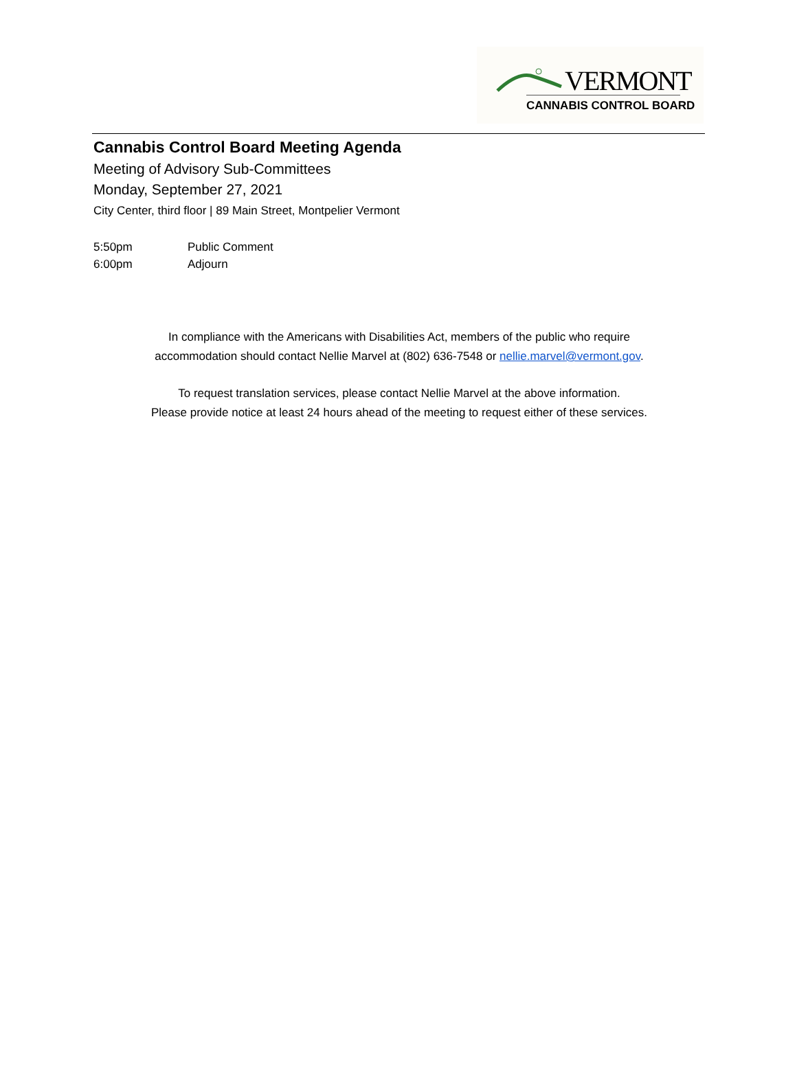VERMONT
CANNABIS CONTROL BOARD
Cannabis Control Board Meeting Agenda
Meeting of Advisory Sub-Committees
Monday, September 27, 2021
City Center, third floor | 89 Main Street, Montpelier Vermont
5:50pm Public Comment
6:00pm Adjourn
In compliance with the Americans with Disabilities Act, members of the public who require
accommodation should contact Nellie Marvel at (802) 636-7548 or nellie.marvel@vermont.gov.
To request translation services, please contact Nellie Marvel at the above information.
Please provide notice at least 24 hours ahead of the meeting to request either of these services.